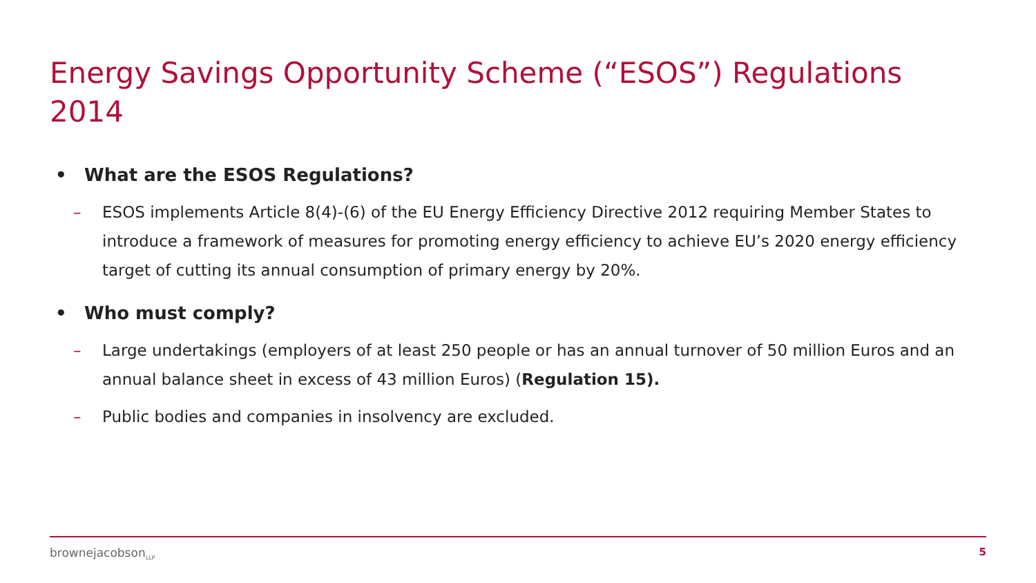Energy Savings Opportunity Scheme (“ESOS”) Regulations 2014
• What are the ESOS Regulations?
– ESOS implements Article 8(4)-(6) of the EU Energy Efficiency Directive 2012 requiring Member States to introduce a framework of measures for promoting energy efficiency to achieve EU’s 2020 energy efficiency target of cutting its annual consumption of primary energy by 20%.
• Who must comply?
– Large undertakings (employers of at least 250 people or has an annual turnover of 50 million Euros and an annual balance sheet in excess of 43 million Euros) (Regulation 15).
– Public bodies and companies in insolvency are excluded.
brownejacobson<sub>LLP</sub> 5